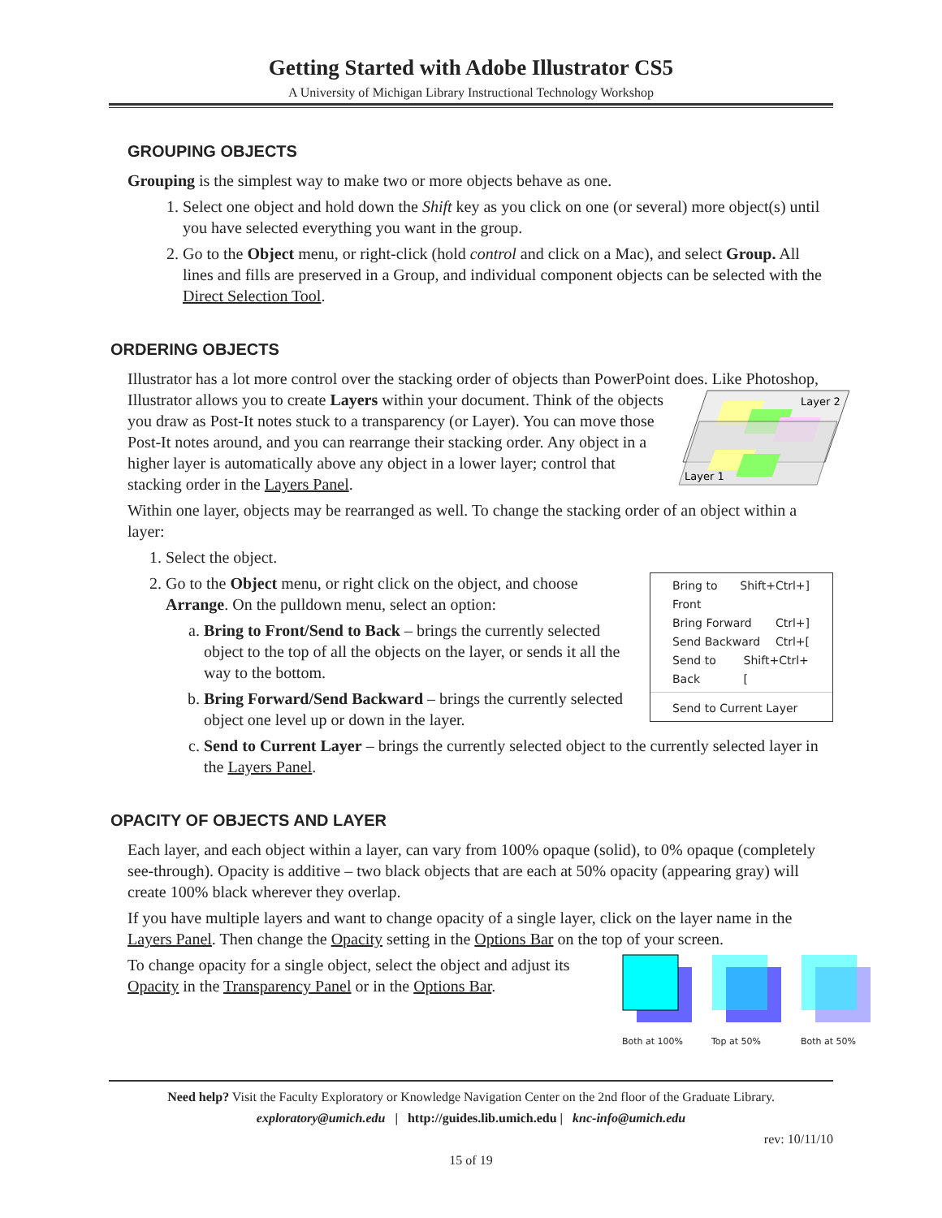Getting Started with Adobe Illustrator CS5
A University of Michigan Library Instructional Technology Workshop
GROUPING OBJECTS
Grouping is the simplest way to make two or more objects behave as one.
1. Select one object and hold down the Shift key as you click on one (or several) more object(s) until you have selected everything you want in the group.
2. Go to the Object menu, or right-click (hold control and click on a Mac), and select Group. All lines and fills are preserved in a Group, and individual component objects can be selected with the Direct Selection Tool.
ORDERING OBJECTS
Illustrator has a lot more control over the stacking order of objects than PowerPoint does. Like
Layer 2
Layer 1
Photoshop, Illustrator allows you to create Layers within your document. Think of the objects you draw as Post-It notes stuck to a transparency (or Layer). You can move those Post-It notes around, and you can rearrange their stacking order. Any object in a higher layer is automatically above any object in a lower layer; control that stacking order in the Layers Panel.
Within one layer, objects may be rearranged as well. To change the stacking order of an object within a layer:
1. Select the object.
2. Bring to Front Shift+Ctrl+]
Bring Forward Ctrl+]
Send Backward Ctrl+[
Send to Back Shift+Ctrl+[
Send to Current Layer
Go to the Object menu, or right click on the object, and choose Arrange. On the pulldown menu, select an option:
a. Bring to Front/Send to Back – brings the currently selected object to the top of all the objects on the layer, or sends it all the way to the bottom.
b. Bring Forward/Send Backward – brings the currently selected object one level up or down in the layer.
c. Send to Current Layer – brings the currently selected object to the currently selected layer in the Layers Panel.
OPACITY OF OBJECTS AND LAYER
Each layer, and each object within a layer, can vary from 100% opaque (solid), to 0% opaque (completely see-through). Opacity is additive – two black objects that are each at 50% opacity (appearing gray) will create 100% black wherever they overlap.
If you have multiple layers and want to change opacity of a single layer, click on the layer name in the Layers Panel. Then change the Opacity setting in the Options Bar on the top of your screen.
Both at 100% Top at 50% Both at 50%
To change opacity for a single object, select the object and adjust its Opacity in the Transparency Panel or in the Options Bar.
Need help? Visit the Faculty Exploratory or Knowledge Navigation Center on the 2nd floor of the Graduate Library.
exploratory@umich.edu | http://guides.lib.umich.edu | knc-info@umich.edu
rev: 10/11/10
15 of 19